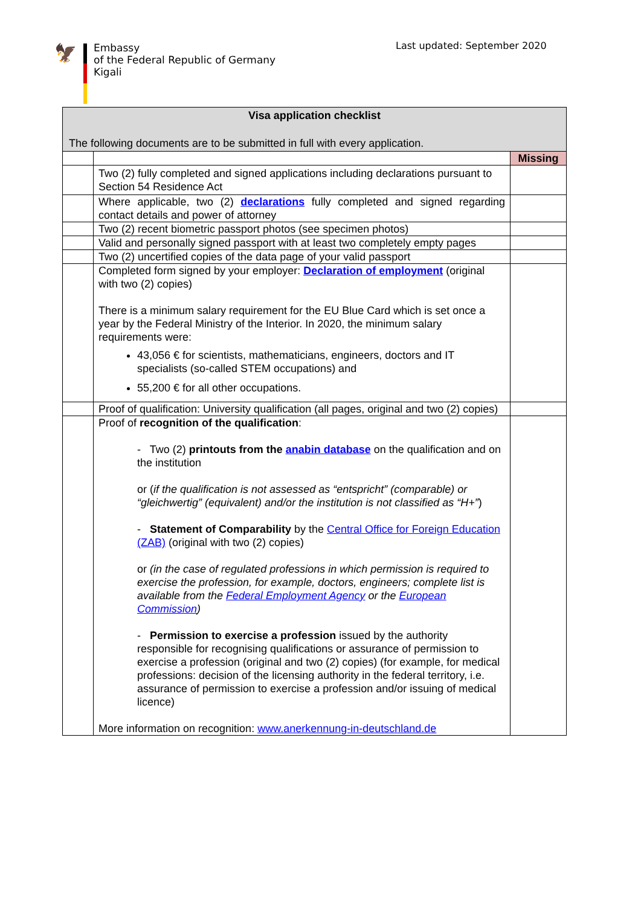🦅
Embassy
of the Federal Republic of Germany
Kigali
Last updated: September 2020
| Visa application checklist The following documents are to be submitted in full with every application. | | |
| --- | --- | --- |
| | | Missing |
| | Two (2) fully completed and signed applications including declarations pursuant to Section 54 Residence Act | |
| | Where applicable, two (2) declarations fully completed and signed regarding contact details and power of attorney | |
| | Two (2) recent biometric passport photos (see specimen photos) | |
| | Valid and personally signed passport with at least two completely empty pages | |
| | Two (2) uncertified copies of the data page of your valid passport | |
| | Completed form signed by your employer: Declaration of employment (original with two (2) copies) There is a minimum salary requirement for the EU Blue Card which is set once a year by the Federal Ministry of the Interior. In 2020, the minimum salary requirements were: 43,056 € for scientists, mathematicians, engineers, doctors and IT specialists (so-called STEM occupations) and 55,200 € for all other occupations. | |
| | Proof of qualification: University qualification (all pages, original and two (2) copies) | |
| | Proof of recognition of the qualification : - Two (2) printouts from the anabin database on the qualification and on the institution or ( if the qualification is not assessed as “entspricht” (comparable) or “gleichwertig” (equivalent) and/or the institution is not classified as “H+” ) - Statement of Comparability by the Central Office for Foreign Education (ZAB) (original with two (2) copies) or (in the case of regulated professions in which permission is required to exercise the profession, for example, doctors, engineers; complete list is available from the Federal Employment Agency or the European Commission ) - Permission to exercise a profession issued by the authority responsible for recognising qualifications or assurance of permission to exercise a profession (original and two (2) copies) (for example, for medical professions: decision of the licensing authority in the federal territory, i.e. assurance of permission to exercise a profession and/or issuing of medical licence) More information on recognition: www.anerkennung-in-deutschland.de | |